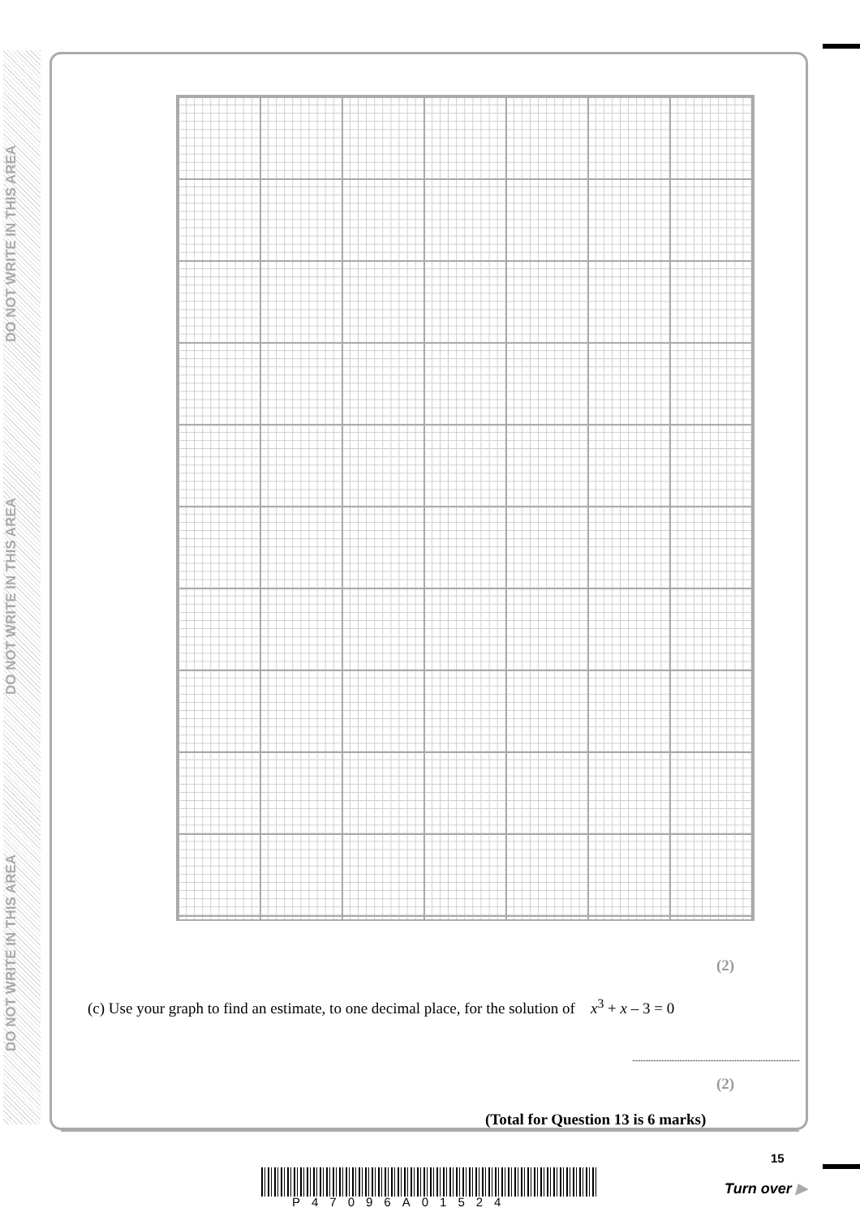DO NOT WRITE IN THIS AREA
DO NOT WRITE IN THIS AREA
DO NOT WRITE IN THIS AREA
(2)
(c) Use your graph to find an estimate, to one decimal place, for the solution of x<sup>3</sup> + x – 3 = 0
(2)
(Total for Question 13 is 6 marks)
15
P47096A01524
Turn over ▶